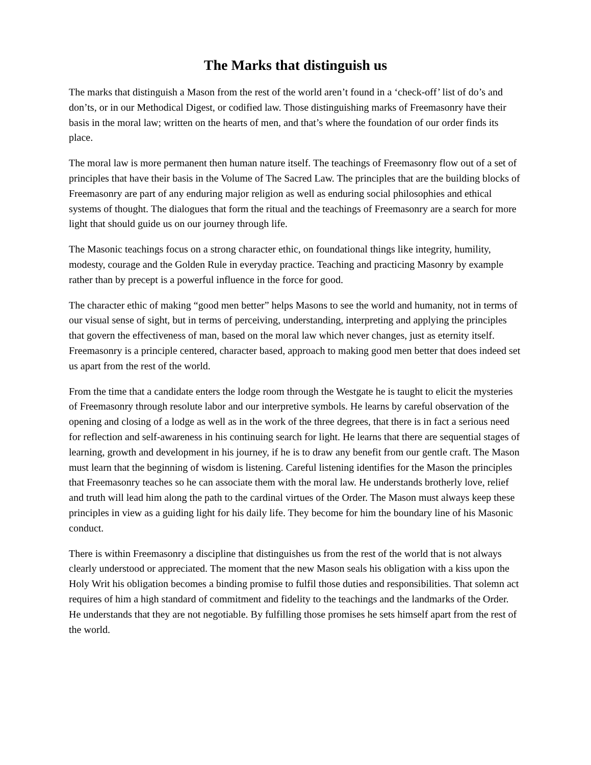The Marks that distinguish us
The marks that distinguish a Mason from the rest of the world aren’t found in a ‘check-off’ list of do’s and don’ts, or in our Methodical Digest, or codified law. Those distinguishing marks of Freemasonry have their basis in the moral law; written on the hearts of men, and that’s where the foundation of our order finds its place.
The moral law is more permanent then human nature itself. The teachings of Freemasonry flow out of a set of principles that have their basis in the Volume of The Sacred Law. The principles that are the building blocks of Freemasonry are part of any enduring major religion as well as enduring social philosophies and ethical systems of thought. The dialogues that form the ritual and the teachings of Freemasonry are a search for more light that should guide us on our journey through life.
The Masonic teachings focus on a strong character ethic, on foundational things like integrity, humility, modesty, courage and the Golden Rule in everyday practice. Teaching and practicing Masonry by example rather than by precept is a powerful influence in the force for good.
The character ethic of making “good men better” helps Masons to see the world and humanity, not in terms of our visual sense of sight, but in terms of perceiving, understanding, interpreting and applying the principles that govern the effectiveness of man, based on the moral law which never changes, just as eternity itself. Freemasonry is a principle centered, character based, approach to making good men better that does indeed set us apart from the rest of the world.
From the time that a candidate enters the lodge room through the Westgate he is taught to elicit the mysteries of Freemasonry through resolute labor and our interpretive symbols. He learns by careful observation of the opening and closing of a lodge as well as in the work of the three degrees, that there is in fact a serious need for reflection and self-awareness in his continuing search for light. He learns that there are sequential stages of learning, growth and development in his journey, if he is to draw any benefit from our gentle craft. The Mason must learn that the beginning of wisdom is listening. Careful listening identifies for the Mason the principles that Freemasonry teaches so he can associate them with the moral law. He understands brotherly love, relief and truth will lead him along the path to the cardinal virtues of the Order. The Mason must always keep these principles in view as a guiding light for his daily life. They become for him the boundary line of his Masonic conduct.
There is within Freemasonry a discipline that distinguishes us from the rest of the world that is not always clearly understood or appreciated. The moment that the new Mason seals his obligation with a kiss upon the Holy Writ his obligation becomes a binding promise to fulfil those duties and responsibilities. That solemn act requires of him a high standard of commitment and fidelity to the teachings and the landmarks of the Order. He understands that they are not negotiable. By fulfilling those promises he sets himself apart from the rest of the world.